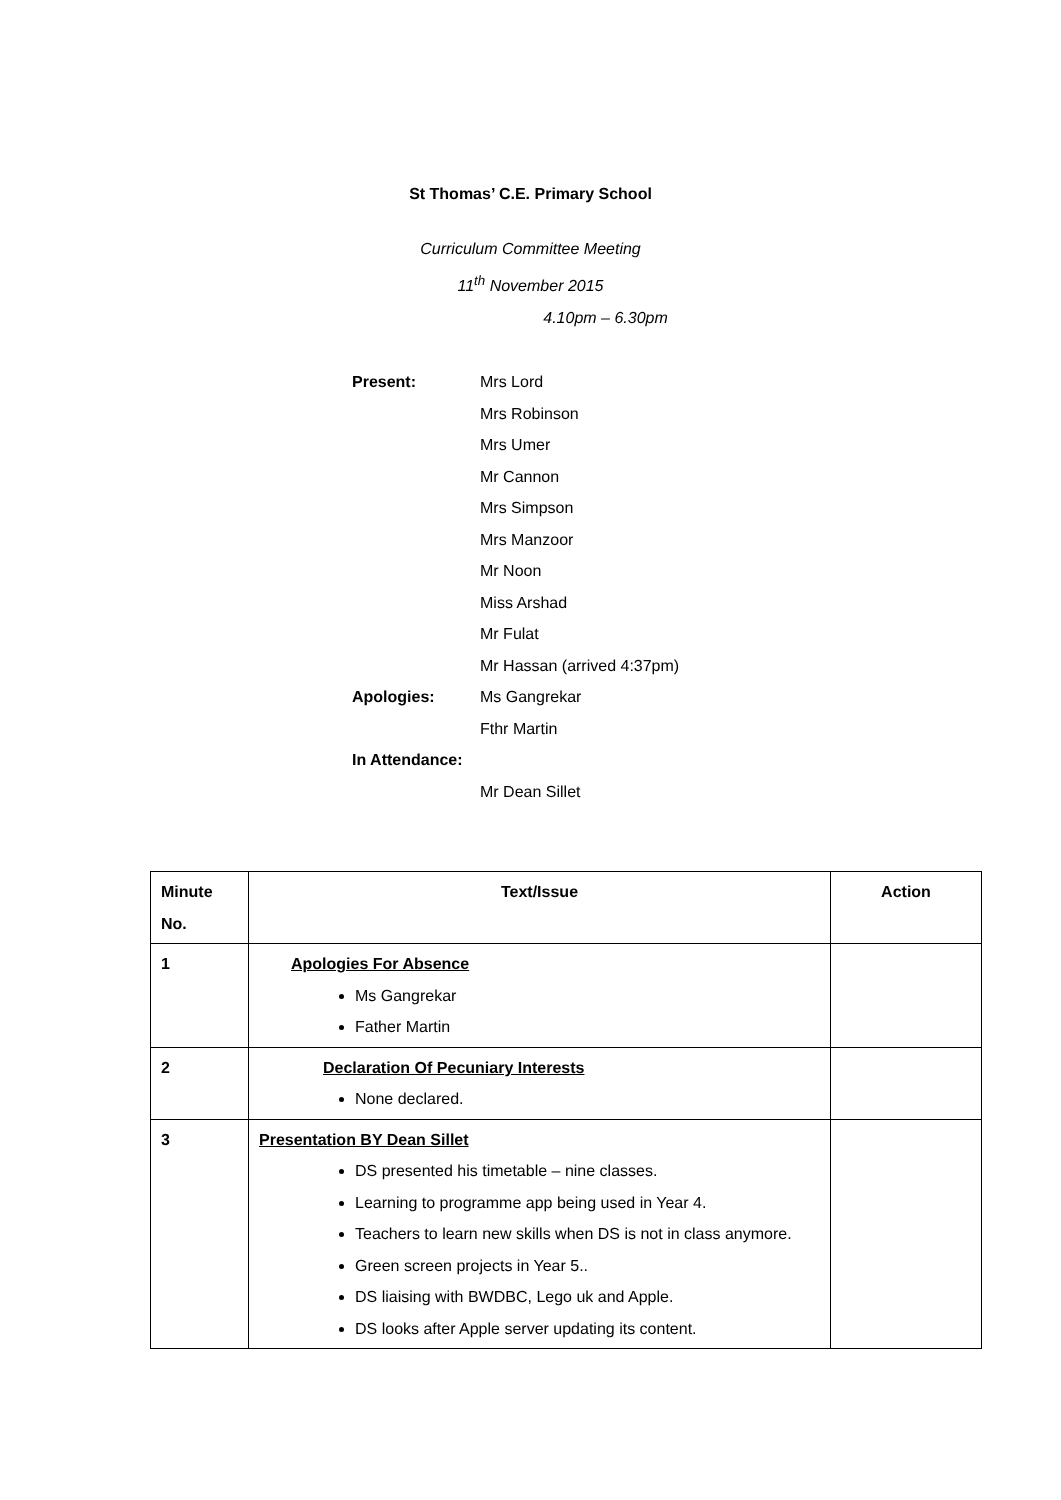St Thomas’ C.E. Primary School
Curriculum Committee Meeting
11<sup>th</sup> November 2015
4.10pm – 6.30pm
Present: Mrs Lord
Mrs Robinson
Mrs Umer
Mr Cannon
Mrs Simpson
Mrs Manzoor
Mr Noon
Miss Arshad
Mr Fulat
Mr Hassan (arrived 4:37pm)
Apologies: Ms Gangrekar
Fthr Martin
In Attendance:
Mr Dean Sillet
| Minute No. | Text/Issue | Action |
| --- | --- | --- |
| 1 | Apologies For Absence Ms Gangrekar Father Martin | |
| 2 | Declaration Of Pecuniary Interests None declared. | |
| 3 | Presentation BY Dean Sillet DS presented his timetable – nine classes. Learning to programme app being used in Year 4. Teachers to learn new skills when DS is not in class anymore. Green screen projects in Year 5.. DS liaising with BWDBC, Lego uk and Apple. DS looks after Apple server updating its content. | |